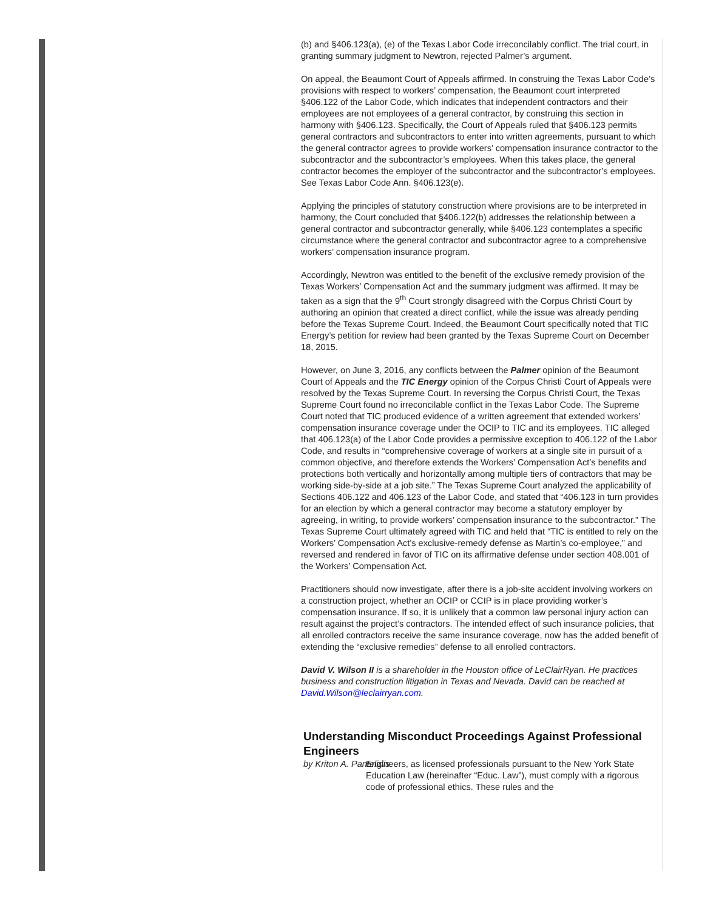(b) and §406.123(a), (e) of the Texas Labor Code irreconcilably conflict. The trial court, in granting summary judgment to Newtron, rejected Palmer’s argument.
On appeal, the Beaumont Court of Appeals affirmed. In construing the Texas Labor Code’s provisions with respect to workers’ compensation, the Beaumont court interpreted §406.122 of the Labor Code, which indicates that independent contractors and their employees are not employees of a general contractor, by construing this section in harmony with §406.123. Specifically, the Court of Appeals ruled that §406.123 permits general contractors and subcontractors to enter into written agreements, pursuant to which the general contractor agrees to provide workers’ compensation insurance contractor to the subcontractor and the subcontractor’s employees. When this takes place, the general contractor becomes the employer of the subcontractor and the subcontractor’s employees. See Texas Labor Code Ann. §406.123(e).
Applying the principles of statutory construction where provisions are to be interpreted in harmony, the Court concluded that §406.122(b) addresses the relationship between a general contractor and subcontractor generally, while §406.123 contemplates a specific circumstance where the general contractor and subcontractor agree to a comprehensive workers’ compensation insurance program.
Accordingly, Newtron was entitled to the benefit of the exclusive remedy provision of the Texas Workers’ Compensation Act and the summary judgment was affirmed. It may be taken as a sign that the 9<sup>th</sup> Court strongly disagreed with the Corpus Christi Court by authoring an opinion that created a direct conflict, while the issue was already pending before the Texas Supreme Court. Indeed, the Beaumont Court specifically noted that TIC Energy’s petition for review had been granted by the Texas Supreme Court on December 18, 2015.
However, on June 3, 2016, any conflicts between the Palmer opinion of the Beaumont Court of Appeals and the TIC Energy opinion of the Corpus Christi Court of Appeals were resolved by the Texas Supreme Court. In reversing the Corpus Christi Court, the Texas Supreme Court found no irreconcilable conflict in the Texas Labor Code. The Supreme Court noted that TIC produced evidence of a written agreement that extended workers’ compensation insurance coverage under the OCIP to TIC and its employees. TIC alleged that 406.123(a) of the Labor Code provides a permissive exception to 406.122 of the Labor Code, and results in “comprehensive coverage of workers at a single site in pursuit of a common objective, and therefore extends the Workers’ Compensation Act’s benefits and protections both vertically and horizontally among multiple tiers of contractors that may be working side-by-side at a job site.” The Texas Supreme Court analyzed the applicability of Sections 406.122 and 406.123 of the Labor Code, and stated that “406.123 in turn provides for an election by which a general contractor may become a statutory employer by agreeing, in writing, to provide workers’ compensation insurance to the subcontractor.” The Texas Supreme Court ultimately agreed with TIC and held that “TIC is entitled to rely on the Workers’ Compensation Act’s exclusive-remedy defense as Martin’s co-employee,” and reversed and rendered in favor of TIC on its affirmative defense under section 408.001 of the Workers’ Compensation Act.
Practitioners should now investigate, after there is a job-site accident involving workers on a construction project, whether an OCIP or CCIP is in place providing worker’s compensation insurance. If so, it is unlikely that a common law personal injury action can result against the project’s contractors. The intended effect of such insurance policies, that all enrolled contractors receive the same insurance coverage, now has the added benefit of extending the “exclusive remedies” defense to all enrolled contractors.
David V. Wilson II is a shareholder in the Houston office of LeClairRyan. He practices business and construction litigation in Texas and Nevada. David can be reached at David.Wilson@leclairryan.com.
Understanding Misconduct Proceedings Against Professional Engineers
by Kriton A. Pantelidis
Engineers, as licensed professionals pursuant to the New York State Education Law (hereinafter “Educ. Law”), must comply with a rigorous code of professional ethics. These rules and the